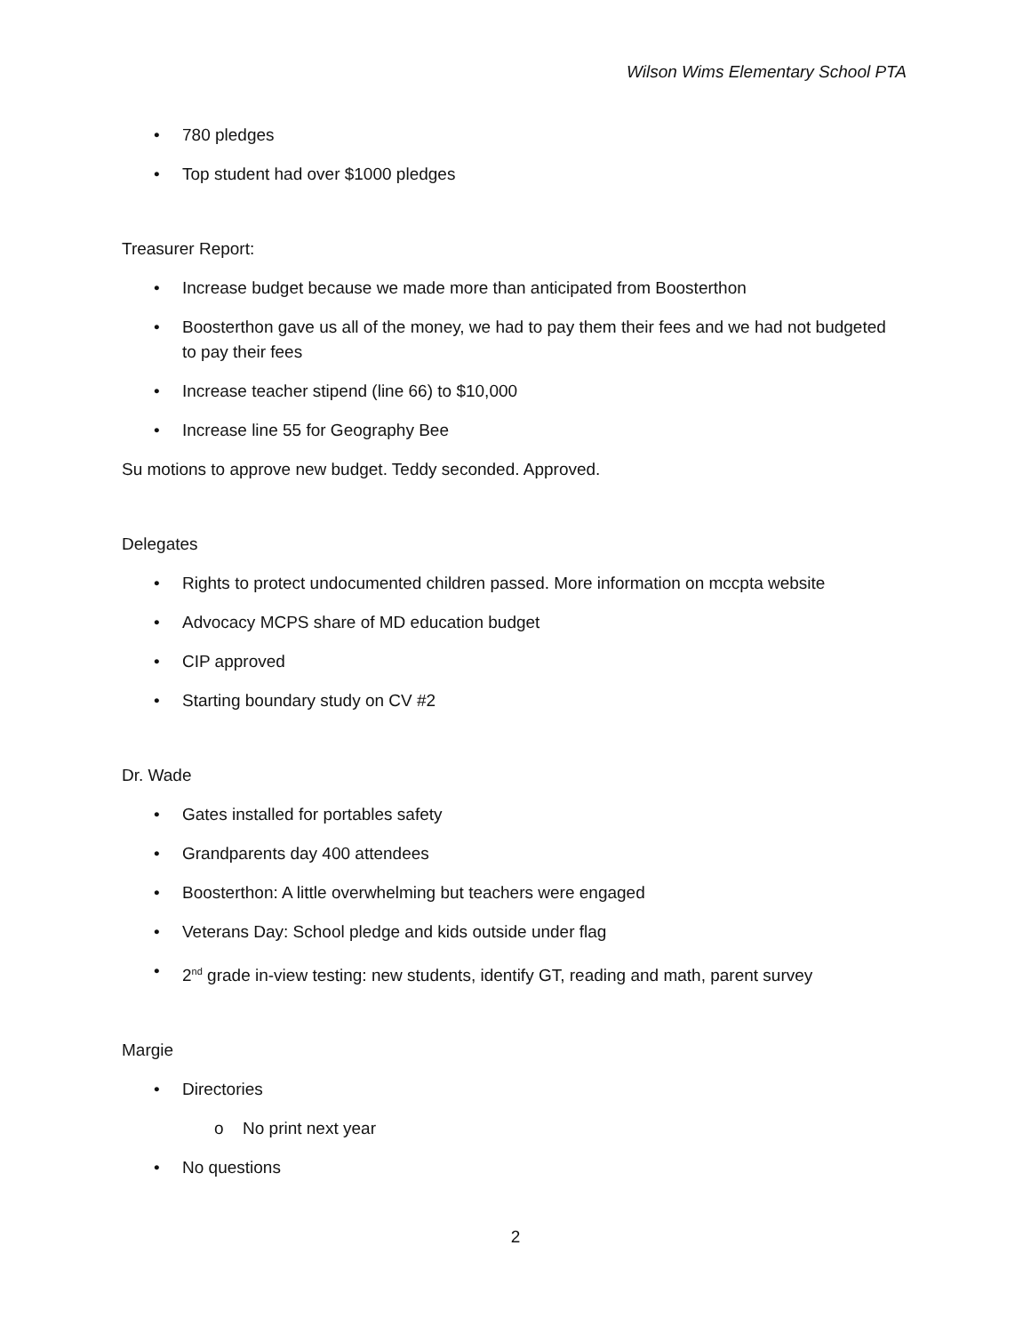Wilson Wims Elementary School PTA
• 780 pledges
• Top student had over $1000 pledges
Treasurer Report:
• Increase budget because we made more than anticipated from Boosterthon
• Boosterthon gave us all of the money, we had to pay them their fees and we had not budgeted to pay their fees
• Increase teacher stipend (line 66) to $10,000
• Increase line 55 for Geography Bee
Su motions to approve new budget. Teddy seconded. Approved.
Delegates
• Rights to protect undocumented children passed. More information on mccpta website
• Advocacy MCPS share of MD education budget
• CIP approved
• Starting boundary study on CV #2
Dr. Wade
• Gates installed for portables safety
• Grandparents day 400 attendees
• Boosterthon: A little overwhelming but teachers were engaged
• Veterans Day: School pledge and kids outside under flag
• 2<sup>nd</sup> grade in-view testing: new students, identify GT, reading and math, parent survey
Margie
• Directories
o No print next year
• No questions
2